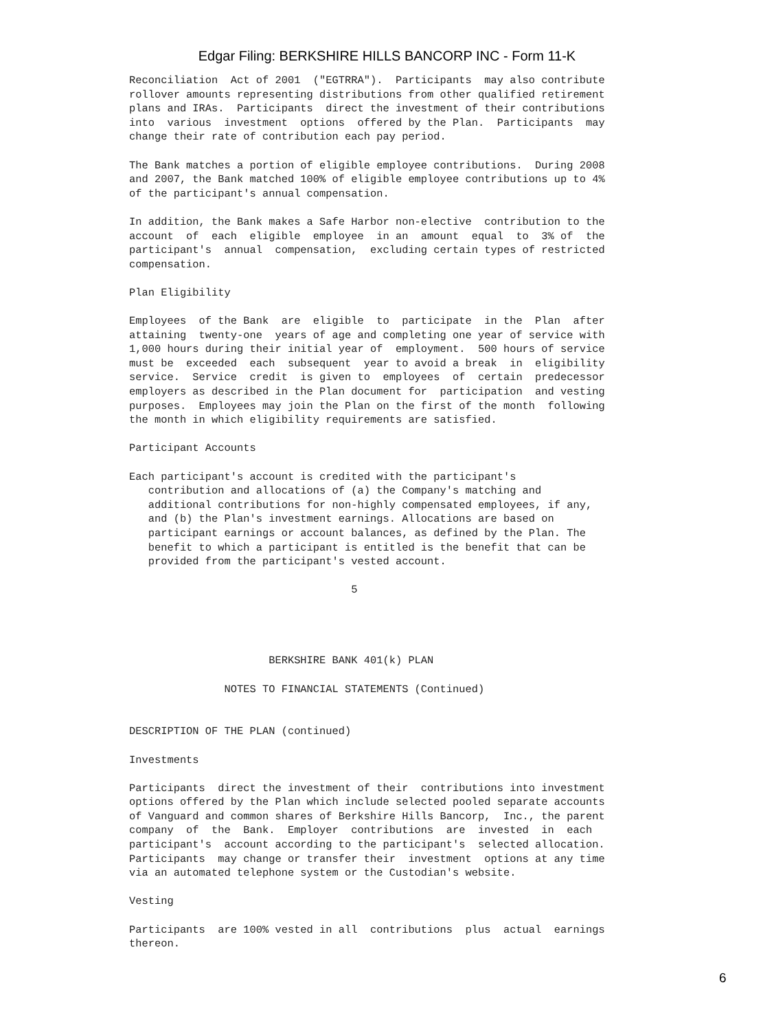Edgar Filing: BERKSHIRE HILLS BANCORP INC - Form 11-K
Reconciliation  Act of 2001  ("EGTRRA").  Participants  may also contribute
rollover amounts representing distributions from other qualified retirement
plans and IRAs.  Participants  direct the investment of their contributions
into  various  investment  options  offered by the Plan.  Participants  may
change their rate of contribution each pay period.

The Bank matches a portion of eligible employee contributions.  During 2008
and 2007, the Bank matched 100% of eligible employee contributions up to 4%
of the participant's annual compensation.

In addition, the Bank makes a Safe Harbor non-elective  contribution to the
account  of  each  eligible  employee  in an  amount  equal  to  3% of  the
participant's  annual  compensation,  excluding certain types of restricted
compensation.

Plan Eligibility

Employees  of the Bank  are  eligible  to  participate  in the  Plan  after
attaining  twenty-one  years of age and completing one year of service with
1,000 hours during their initial year of  employment.  500 hours of service
must be  exceeded  each  subsequent  year to avoid a break  in  eligibility
service.  Service  credit  is given to  employees  of  certain  predecessor
employers as described in the Plan document for  participation  and vesting
purposes.  Employees may join the Plan on the first of the month  following
the month in which eligibility requirements are satisfied.

Participant Accounts

Each participant's account is credited with the participant's
   contribution and allocations of (a) the Company's matching and
   additional contributions for non-highly compensated employees, if any,
   and (b) the Plan's investment earnings. Allocations are based on
   participant earnings or account balances, as defined by the Plan. The
   benefit to which a participant is entitled is the benefit that can be
   provided from the participant's vested account.

                                   5




                      BERKSHIRE BANK 401(k) PLAN

               NOTES TO FINANCIAL STATEMENTS (Continued)


DESCRIPTION OF THE PLAN (continued)

Investments

Participants  direct the investment of their  contributions into investment
options offered by the Plan which include selected pooled separate accounts
of Vanguard and common shares of Berkshire Hills Bancorp,  Inc., the parent
company  of  the  Bank.  Employer  contributions  are  invested  in  each
participant's  account according to the participant's  selected allocation.
Participants  may change or transfer their  investment  options at any time
via an automated telephone system or the Custodian's website.

Vesting

Participants  are 100% vested in all  contributions  plus  actual  earnings
thereon.
6